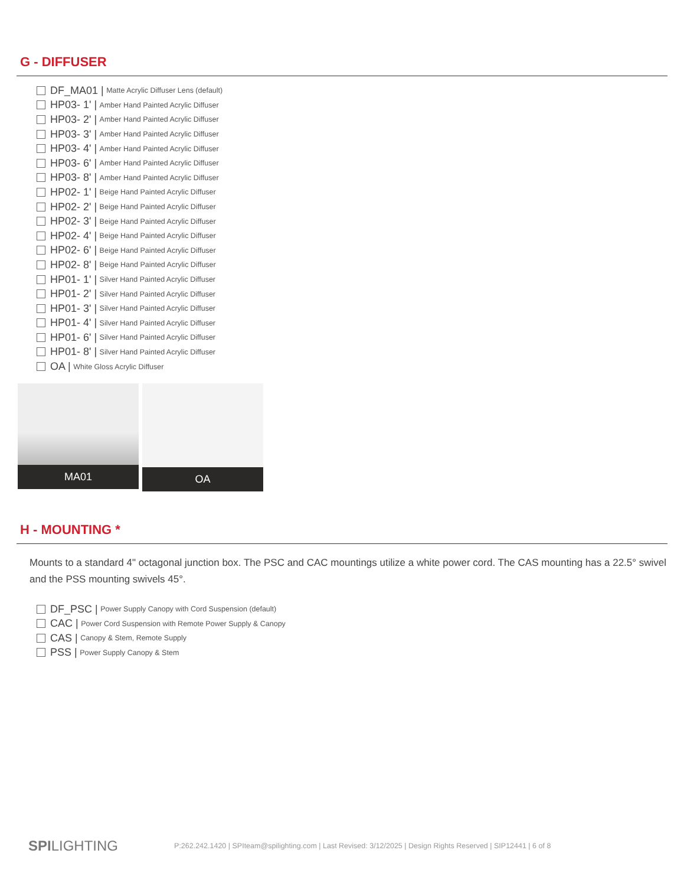G - DIFFUSER
DF_MA01 | Matte Acrylic Diffuser Lens (default)
HP03- 1' | Amber Hand Painted Acrylic Diffuser
HP03- 2' | Amber Hand Painted Acrylic Diffuser
HP03- 3' | Amber Hand Painted Acrylic Diffuser
HP03- 4' | Amber Hand Painted Acrylic Diffuser
HP03- 6' | Amber Hand Painted Acrylic Diffuser
HP03- 8' | Amber Hand Painted Acrylic Diffuser
HP02- 1' | Beige Hand Painted Acrylic Diffuser
HP02- 2' | Beige Hand Painted Acrylic Diffuser
HP02- 3' | Beige Hand Painted Acrylic Diffuser
HP02- 4' | Beige Hand Painted Acrylic Diffuser
HP02- 6' | Beige Hand Painted Acrylic Diffuser
HP02- 8' | Beige Hand Painted Acrylic Diffuser
HP01- 1' | Silver Hand Painted Acrylic Diffuser
HP01- 2' | Silver Hand Painted Acrylic Diffuser
HP01- 3' | Silver Hand Painted Acrylic Diffuser
HP01- 4' | Silver Hand Painted Acrylic Diffuser
HP01- 6' | Silver Hand Painted Acrylic Diffuser
HP01- 8' | Silver Hand Painted Acrylic Diffuser
OA | White Gloss Acrylic Diffuser
MA01 OA
H - MOUNTING *
Mounts to a standard 4" octagonal junction box. The PSC and CAC mountings utilize a white power cord. The CAS mounting has a 22.5° swivel and the PSS mounting swivels 45°.
DF_PSC | Power Supply Canopy with Cord Suspension (default)
CAC | Power Cord Suspension with Remote Power Supply & Canopy
CAS | Canopy & Stem, Remote Supply
PSS | Power Supply Canopy & Stem
SPILIGHTING P:262.242.1420 | SPIteam@spilighting.com | Last Revised: 3/12/2025 | Design Rights Reserved | SIP12441 | 6 of 8